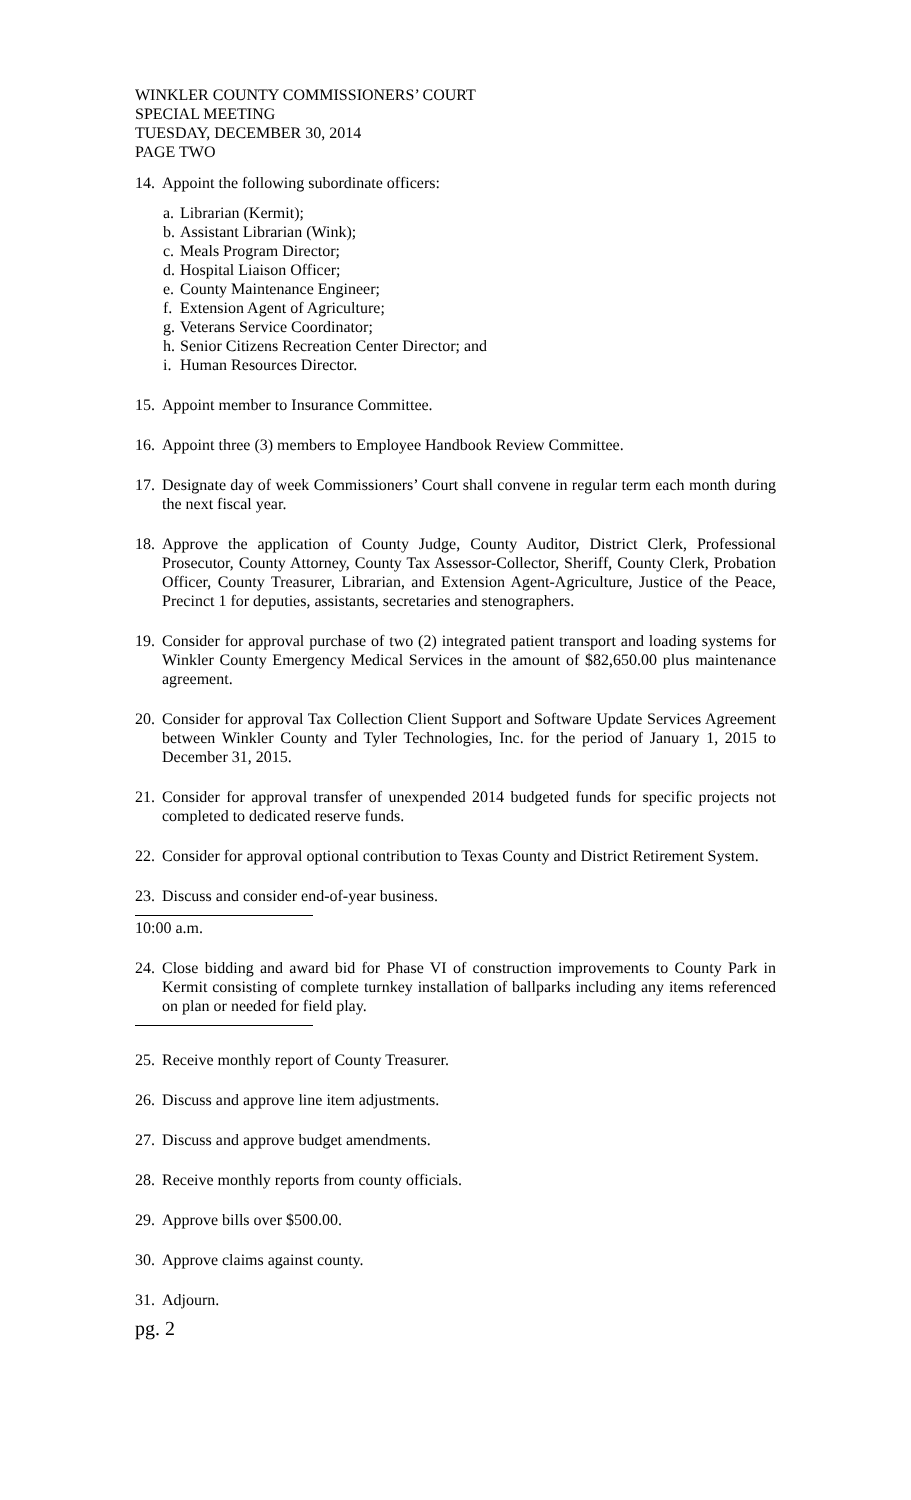WINKLER COUNTY COMMISSIONERS’ COURT
SPECIAL MEETING
TUESDAY, DECEMBER 30, 2014
PAGE TWO
14. Appoint the following subordinate officers:
a. Librarian (Kermit);
b. Assistant Librarian (Wink);
c. Meals Program Director;
d. Hospital Liaison Officer;
e. County Maintenance Engineer;
f. Extension Agent of Agriculture;
g. Veterans Service Coordinator;
h. Senior Citizens Recreation Center Director; and
i. Human Resources Director.
15. Appoint member to Insurance Committee.
16. Appoint three (3) members to Employee Handbook Review Committee.
17. Designate day of week Commissioners’ Court shall convene in regular term each month during the next fiscal year.
18. Approve the application of County Judge, County Auditor, District Clerk, Professional Prosecutor, County Attorney, County Tax Assessor-Collector, Sheriff, County Clerk, Probation Officer, County Treasurer, Librarian, and Extension Agent-Agriculture, Justice of the Peace, Precinct 1 for deputies, assistants, secretaries and stenographers.
19. Consider for approval purchase of two (2) integrated patient transport and loading systems for Winkler County Emergency Medical Services in the amount of $82,650.00 plus maintenance agreement.
20. Consider for approval Tax Collection Client Support and Software Update Services Agreement between Winkler County and Tyler Technologies, Inc. for the period of January 1, 2015 to December 31, 2015.
21. Consider for approval transfer of unexpended 2014 budgeted funds for specific projects not completed to dedicated reserve funds.
22. Consider for approval optional contribution to Texas County and District Retirement System.
23. Discuss and consider end-of-year business.
10:00 a.m.
24. Close bidding and award bid for Phase VI of construction improvements to County Park in Kermit consisting of complete turnkey installation of ballparks including any items referenced on plan or needed for field play.
25. Receive monthly report of County Treasurer.
26. Discuss and approve line item adjustments.
27. Discuss and approve budget amendments.
28. Receive monthly reports from county officials.
29. Approve bills over $500.00.
30. Approve claims against county.
31. Adjourn.
pg. 2